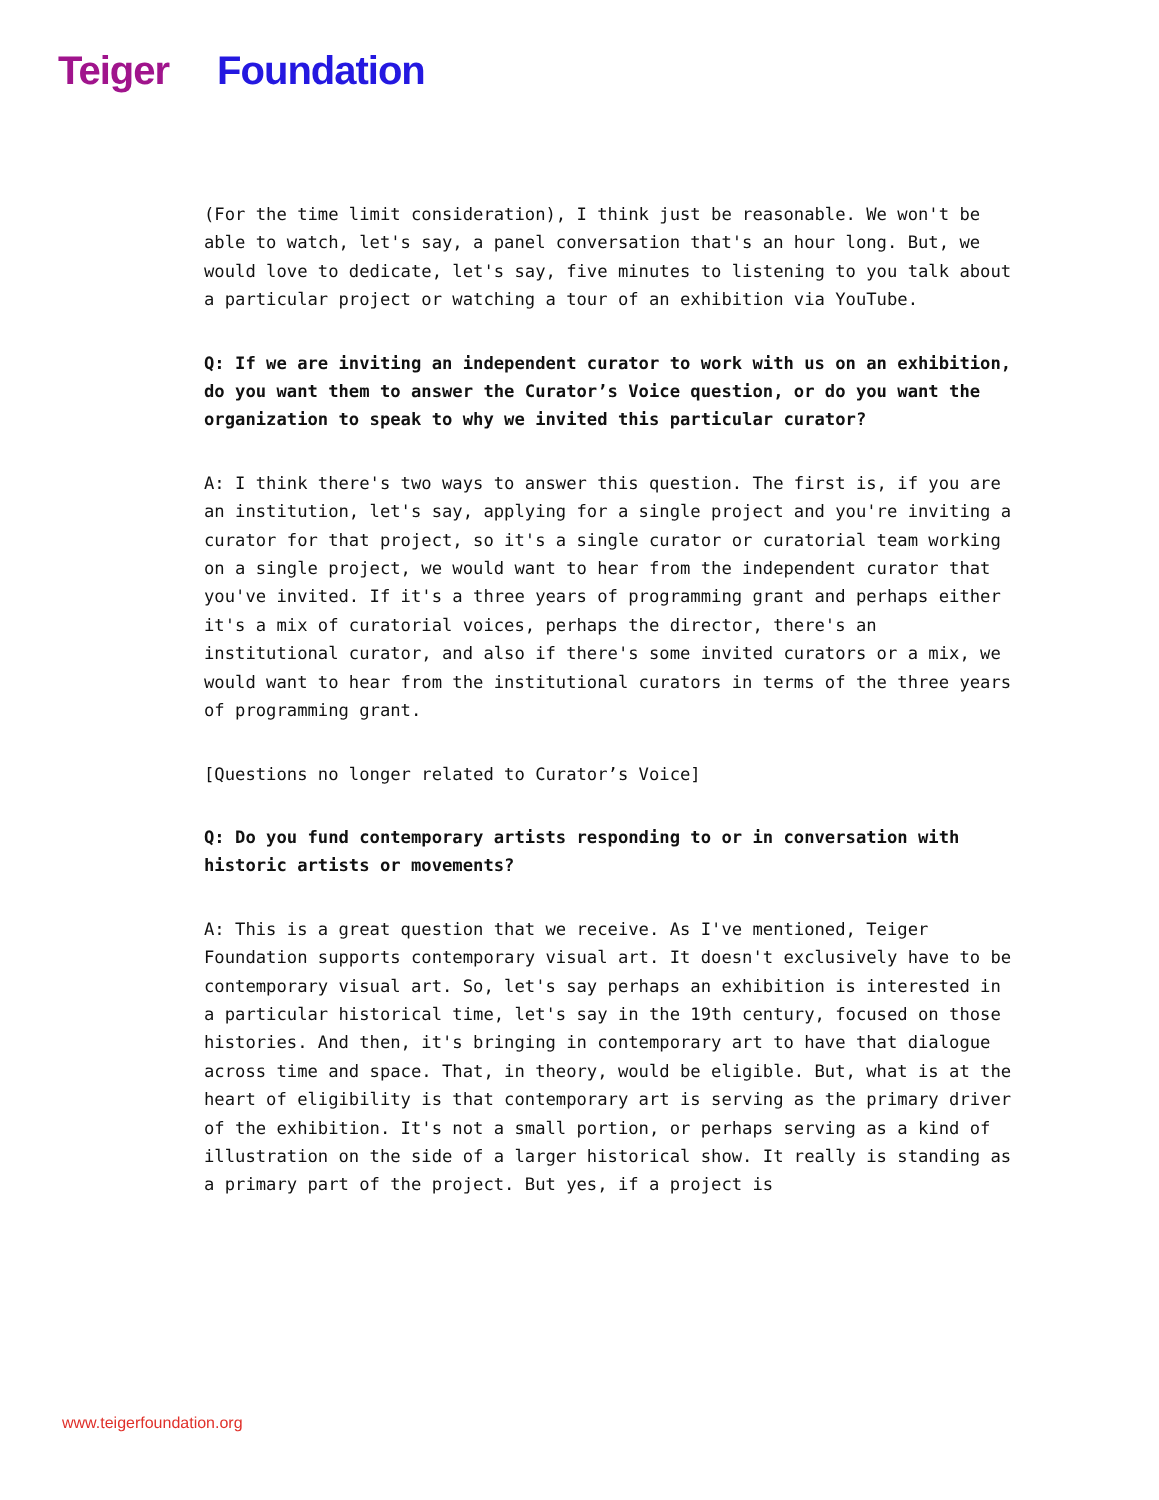Teiger Foundation
(For the time limit consideration), I think just be reasonable. We won't be able to watch, let's say, a panel conversation that's an hour long. But, we would love to dedicate, let's say, five minutes to listening to you talk about a particular project or watching a tour of an exhibition via YouTube.
Q: If we are inviting an independent curator to work with us on an exhibition, do you want them to answer the Curator’s Voice question, or do you want the organization to speak to why we invited this particular curator?
A: I think there's two ways to answer this question. The first is, if you are an institution, let's say, applying for a single project and you're inviting a curator for that project, so it's a single curator or curatorial team working on a single project, we would want to hear from the independent curator that you've invited. If it's a three years of programming grant and perhaps either it's a mix of curatorial voices, perhaps the director, there's an institutional curator, and also if there's some invited curators or a mix, we would want to hear from the institutional curators in terms of the three years of programming grant.
[Questions no longer related to Curator’s Voice]
Q: Do you fund contemporary artists responding to or in conversation with historic artists or movements?
A: This is a great question that we receive. As I've mentioned, Teiger Foundation supports contemporary visual art. It doesn't exclusively have to be contemporary visual art. So, let's say perhaps an exhibition is interested in a particular historical time, let's say in the 19th century, focused on those histories. And then, it's bringing in contemporary art to have that dialogue across time and space. That, in theory, would be eligible. But, what is at the heart of eligibility is that contemporary art is serving as the primary driver of the exhibition. It's not a small portion, or perhaps serving as a kind of illustration on the side of a larger historical show. It really is standing as a primary part of the project. But yes, if a project is
www.teigerfoundation.org